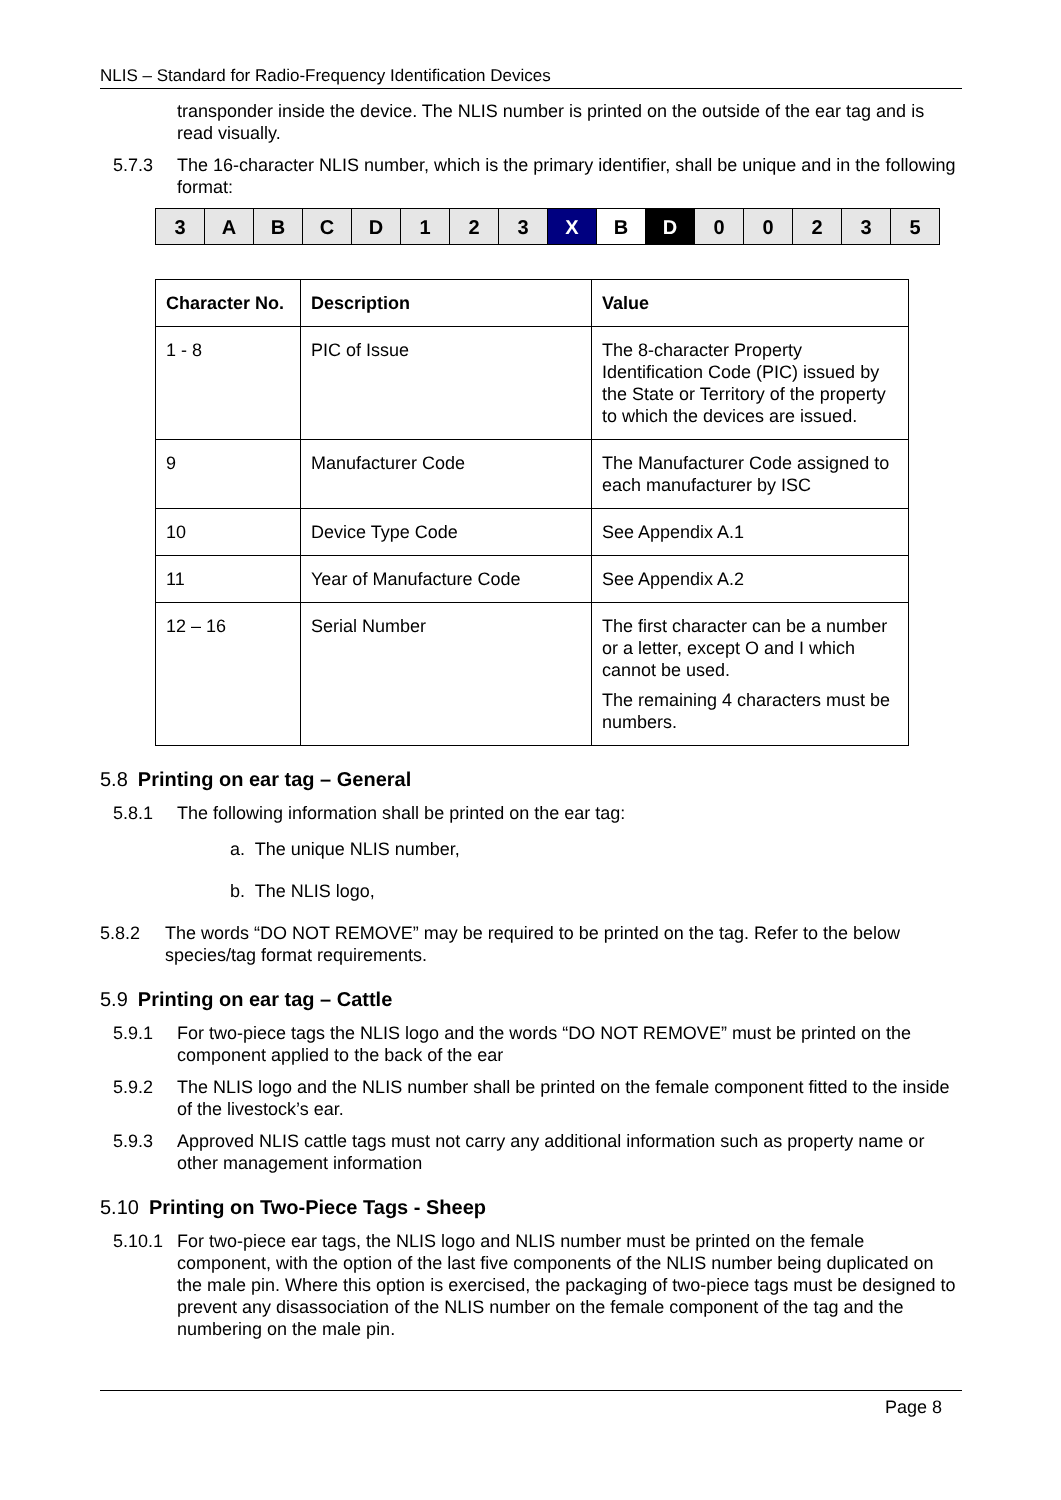NLIS – Standard for Radio-Frequency Identification Devices
transponder inside the device. The NLIS number is printed on the outside of the ear tag and is read visually.
5.7.3 The 16-character NLIS number, which is the primary identifier, shall be unique and in the following format:
| 3 | A | B | C | D | 1 | 2 | 3 | X | B | D | 0 | 0 | 2 | 3 | 5 |
| Character No. | Description | Value |
| --- | --- | --- |
| 1 - 8 | PIC of Issue | The 8-character Property Identification Code (PIC) issued by the State or Territory of the property to which the devices are issued. |
| 9 | Manufacturer Code | The Manufacturer Code assigned to each manufacturer by ISC |
| 10 | Device Type Code | See Appendix A.1 |
| 11 | Year of Manufacture Code | See Appendix A.2 |
| 12 – 16 | Serial Number | The first character can be a number or a letter, except O and I which cannot be used. The remaining 4 characters must be numbers. |
5.8 Printing on ear tag – General
5.8.1 The following information shall be printed on the ear tag:
a. The unique NLIS number,
b. The NLIS logo,
5.8.2 The words “DO NOT REMOVE” may be required to be printed on the tag. Refer to the below species/tag format requirements.
5.9 Printing on ear tag – Cattle
5.9.1 For two-piece tags the NLIS logo and the words “DO NOT REMOVE” must be printed on the component applied to the back of the ear
5.9.2 The NLIS logo and the NLIS number shall be printed on the female component fitted to the inside of the livestock’s ear.
5.9.3 Approved NLIS cattle tags must not carry any additional information such as property name or other management information
5.10 Printing on Two-Piece Tags - Sheep
5.10.1 For two-piece ear tags, the NLIS logo and NLIS number must be printed on the female component, with the option of the last five components of the NLIS number being duplicated on the male pin. Where this option is exercised, the packaging of two-piece tags must be designed to prevent any disassociation of the NLIS number on the female component of the tag and the numbering on the male pin.
Page 8